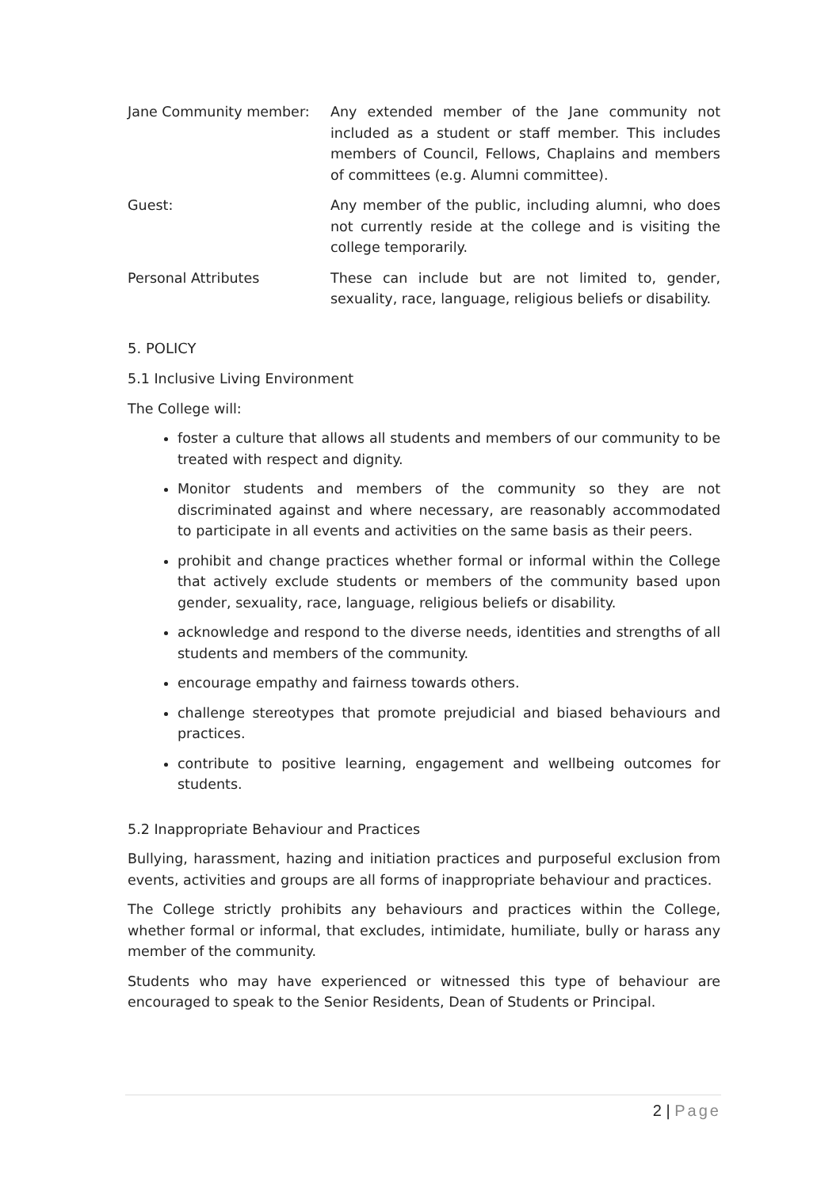Jane Community member: Any extended member of the Jane community not included as a student or staff member. This includes members of Council, Fellows, Chaplains and members of committees (e.g. Alumni committee).
Guest: Any member of the public, including alumni, who does not currently reside at the college and is visiting the college temporarily.
Personal Attributes These can include but are not limited to, gender, sexuality, race, language, religious beliefs or disability.
5. POLICY
5.1 Inclusive Living Environment
The College will:
foster a culture that allows all students and members of our community to be treated with respect and dignity.
Monitor students and members of the community so they are not discriminated against and where necessary, are reasonably accommodated to participate in all events and activities on the same basis as their peers.
prohibit and change practices whether formal or informal within the College that actively exclude students or members of the community based upon gender, sexuality, race, language, religious beliefs or disability.
acknowledge and respond to the diverse needs, identities and strengths of all students and members of the community.
encourage empathy and fairness towards others.
challenge stereotypes that promote prejudicial and biased behaviours and practices.
contribute to positive learning, engagement and wellbeing outcomes for students.
5.2 Inappropriate Behaviour and Practices
Bullying, harassment, hazing and initiation practices and purposeful exclusion from events, activities and groups are all forms of inappropriate behaviour and practices.
The College strictly prohibits any behaviours and practices within the College, whether formal or informal, that excludes, intimidate, humiliate, bully or harass any member of the community.
Students who may have experienced or witnessed this type of behaviour are encouraged to speak to the Senior Residents, Dean of Students or Principal.
2 | Page